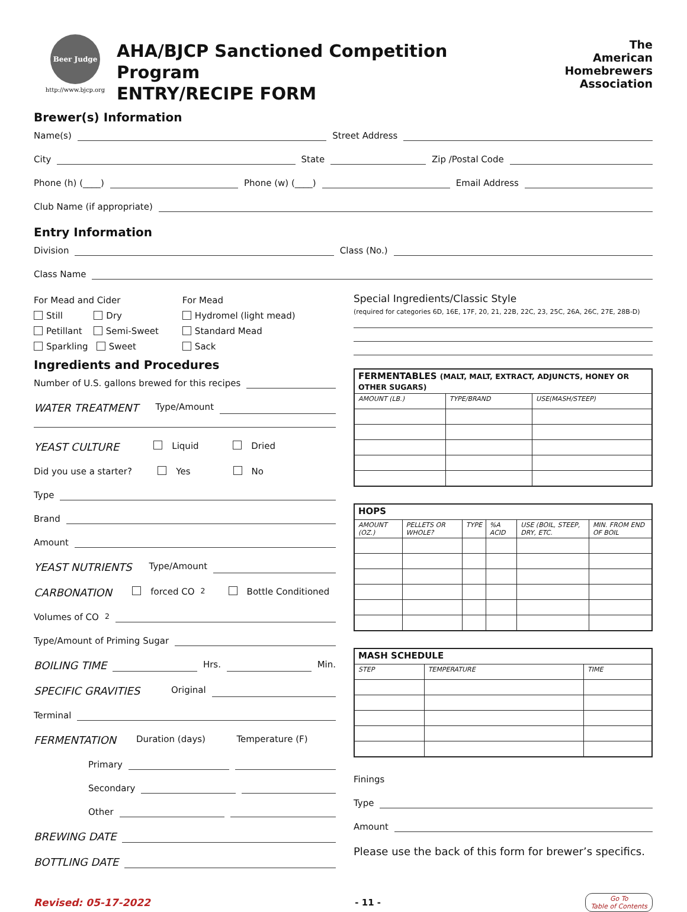Beer Judge
http://www.bjcp.org
AHA/BJCP Sanctioned Competition Program
ENTRY/RECIPE FORM
The
American
Homebrewers
Association
Brewer(s) Information
Name(s) Street Address
City State Zip /Postal Code
Phone (h) (____) Phone (w) (____) Email Address
Club Name (if appropriate)
Entry Information
Division Class (No.)
Class Name
For Mead and Cider
Still Dry
Petillant Semi-Sweet
Sparkling Sweet
For Mead
Hydromel (light mead)
Standard Mead
Sack
Ingredients and Procedures
Number of U.S. gallons brewed for this recipes
WATER TREATMENT Type/Amount
YEAST CULTURE Liquid Dried
Did you use a starter? Yes No
Type
Brand
Amount
YEAST NUTRIENTS Type/Amount
CARBONATION forced CO<sub>2</sub> Bottle Conditioned
Volumes of CO<sub>2</sub>
Type/Amount of Priming Sugar
BOILING TIME Hrs. Min.
SPECIFIC GRAVITIES Original
Terminal
FERMENTATION Duration (days) Temperature (F)
Primary
Secondary
Other
BREWING DATE
BOTTLING DATE
Special Ingredients/Classic Style
(required for categories 6D, 16E, 17F, 20, 21, 22B, 22C, 23, 25C, 26A, 26C, 27E, 28B-D)
| FERMENTABLES (MALT, MALT, EXTRACT, ADJUNCTS, HONEY OR OTHER SUGARS) | | |
| --- | --- | --- |
| AMOUNT (LB.) | TYPE/BRAND | USE(MASH/STEEP) |
| HOPS | | | | | |
| --- | --- | --- | --- | --- | --- |
| AMOUNT (OZ.) | PELLETS OR WHOLE? | TYPE | %A ACID | USE (BOIL, STEEP, DRY, ETC. | MIN. FROM END OF BOIL |
| MASH SCHEDULE | | |
| --- | --- | --- |
| STEP | TEMPERATURE | TIME |
Finings
Type
Amount
Please use the back of this form for brewer’s specifics.
Revised: 05-17-2022 - 11 - Go To
Table of Contents